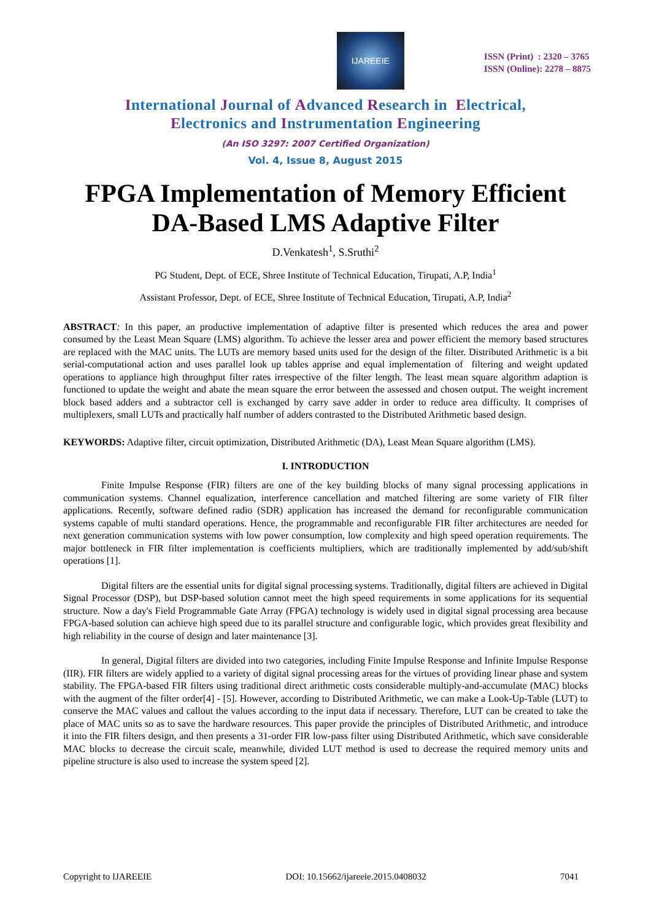IJAREEIE
ISSN (Print) : 2320 – 3765
ISSN (Online): 2278 – 8875
International Journal of Advanced Research in Electrical,
Electronics and Instrumentation Engineering
(An ISO 3297: 2007 Certified Organization)
Vol. 4, Issue 8, August 2015
FPGA Implementation of Memory Efficient DA-Based LMS Adaptive Filter
D.Venkatesh<sup>1</sup>, S.Sruthi<sup>2</sup>
PG Student, Dept. of ECE, Shree Institute of Technical Education, Tirupati, A.P, India<sup>1</sup>
Assistant Professor, Dept. of ECE, Shree Institute of Technical Education, Tirupati, A.P, India<sup>2</sup>
ABSTRACT: In this paper, an productive implementation of adaptive filter is presented which reduces the area and power consumed by the Least Mean Square (LMS) algorithm. To achieve the lesser area and power efficient the memory based structures are replaced with the MAC units. The LUTs are memory based units used for the design of the filter. Distributed Arithmetic is a bit serial-computational action and uses parallel look up tables apprise and equal implementation of filtering and weight updated operations to appliance high throughput filter rates irrespective of the filter length. The least mean square algorithm adaption is functioned to update the weight and abate the mean square the error between the assessed and chosen output. The weight increment block based adders and a subtractor cell is exchanged by carry save adder in order to reduce area difficulty. It comprises of multiplexers, small LUTs and practically half number of adders contrasted to the Distributed Arithmetic based design.
KEYWORDS: Adaptive filter, circuit optimization, Distributed Arithmetic (DA), Least Mean Square algorithm (LMS).
I. INTRODUCTION
Finite Impulse Response (FIR) filters are one of the key building blocks of many signal processing applications in communication systems. Channel equalization, interference cancellation and matched filtering are some variety of FIR filter applications. Recently, software defined radio (SDR) application has increased the demand for reconfigurable communication systems capable of multi standard operations. Hence, the programmable and reconfigurable FIR filter architectures are needed for next generation communication systems with low power consumption, low complexity and high speed operation requirements. The major bottleneck in FIR filter implementation is coefficients multipliers, which are traditionally implemented by add/sub/shift operations [1].
Digital filters are the essential units for digital signal processing systems. Traditionally, digital filters are achieved in Digital Signal Processor (DSP), but DSP-based solution cannot meet the high speed requirements in some applications for its sequential structure. Now a day's Field Programmable Gate Array (FPGA) technology is widely used in digital signal processing area because FPGA-based solution can achieve high speed due to its parallel structure and configurable logic, which provides great flexibility and high reliability in the course of design and later maintenance [3].
In general, Digital filters are divided into two categories, including Finite Impulse Response and Infinite Impulse Response (IIR). FIR filters are widely applied to a variety of digital signal processing areas for the virtues of providing linear phase and system stability. The FPGA-based FIR filters using traditional direct arithmetic costs considerable multiply-and-accumulate (MAC) blocks with the augment of the filter order[4] - [5]. However, according to Distributed Arithmetic, we can make a Look-Up-Table (LUT) to conserve the MAC values and callout the values according to the input data if necessary. Therefore, LUT can be created to take the place of MAC units so as to save the hardware resources. This paper provide the principles of Distributed Arithmetic, and introduce it into the FIR filters design, and then presents a 31-order FIR low-pass filter using Distributed Arithmetic, which save considerable MAC blocks to decrease the circuit scale, meanwhile, divided LUT method is used to decrease the required memory units and pipeline structure is also used to increase the system speed [2].
Copyright to IJAREEIE DOI: 10.15662/ijareeie.2015.0408032 7041